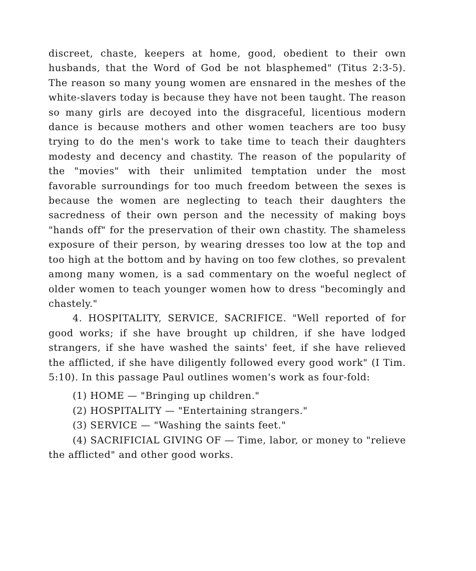discreet, chaste, keepers at home, good, obedient to their own husbands, that the Word of God be not blasphemed" (Titus 2:3-5). The reason so many young women are ensnared in the meshes of the white-slavers today is because they have not been taught. The reason so many girls are decoyed into the disgraceful, licentious modern dance is because mothers and other women teachers are too busy trying to do the men's work to take time to teach their daughters modesty and decency and chastity. The reason of the popularity of the "movies" with their unlimited temptation under the most favorable surroundings for too much freedom between the sexes is because the women are neglecting to teach their daughters the sacredness of their own person and the necessity of making boys "hands off" for the preservation of their own chastity. The shameless exposure of their person, by wearing dresses too low at the top and too high at the bottom and by having on too few clothes, so prevalent among many women, is a sad commentary on the woeful neglect of older women to teach younger women how to dress "becomingly and chastely."
4. HOSPITALITY, SERVICE, SACRIFICE. "Well reported of for good works; if she have brought up children, if she have lodged strangers, if she have washed the saints' feet, if she have relieved the afflicted, if she have diligently followed every good work" (I Tim. 5:10). In this passage Paul outlines women's work as four-fold:
(1) HOME — "Bringing up children."
(2) HOSPITALITY — "Entertaining strangers."
(3) SERVICE — "Washing the saints feet."
(4) SACRIFICIAL GIVING OF — Time, labor, or money to "relieve the afflicted" and other good works.